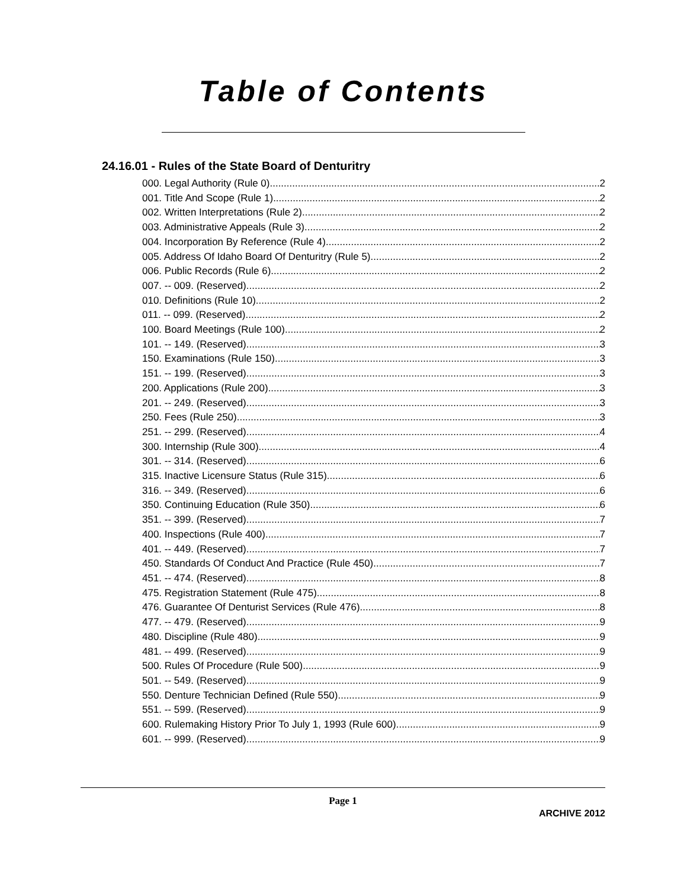Table of Contents
24.16.01 - Rules of the State Board of Denturitry
000. Legal Authority (Rule 0). 2
001. Title And Scope (Rule 1). 2
002. Written Interpretations (Rule 2). 2
003. Administrative Appeals (Rule 3). 2
004. Incorporation By Reference (Rule 4). 2
005. Address Of Idaho Board Of Denturitry (Rule 5). 2
006. Public Records (Rule 6). 2
007. -- 009. (Reserved) 2
010. Definitions (Rule 10). 2
011. -- 099. (Reserved) 2
100. Board Meetings (Rule 100). 2
101. -- 149. (Reserved) 3
150. Examinations (Rule 150). 3
151. -- 199. (Reserved) 3
200. Applications (Rule 200). 3
201. -- 249. (Reserved) 3
250. Fees (Rule 250). 3
251. -- 299. (Reserved) 4
300. Internship (Rule 300). 4
301. -- 314. (Reserved) 6
315. Inactive Licensure Status (Rule 315). 6
316. -- 349. (Reserved) 6
350. Continuing Education (Rule 350). 6
351. -- 399. (Reserved) 7
400. Inspections (Rule 400). 7
401. -- 449. (Reserved) 7
450. Standards Of Conduct And Practice (Rule 450). 7
451. -- 474. (Reserved) 8
475. Registration Statement (Rule 475). 8
476. Guarantee Of Denturist Services (Rule 476). 8
477. -- 479. (Reserved) 9
480. Discipline (Rule 480). 9
481. -- 499. (Reserved) 9
500. Rules Of Procedure (Rule 500). 9
501. -- 549. (Reserved) 9
550. Denture Technician Defined (Rule 550). 9
551. -- 599. (Reserved) 9
600. Rulemaking History Prior To July 1, 1993 (Rule 600). 9
601. -- 999. (Reserved) 9
Page 1
ARCHIVE 2012